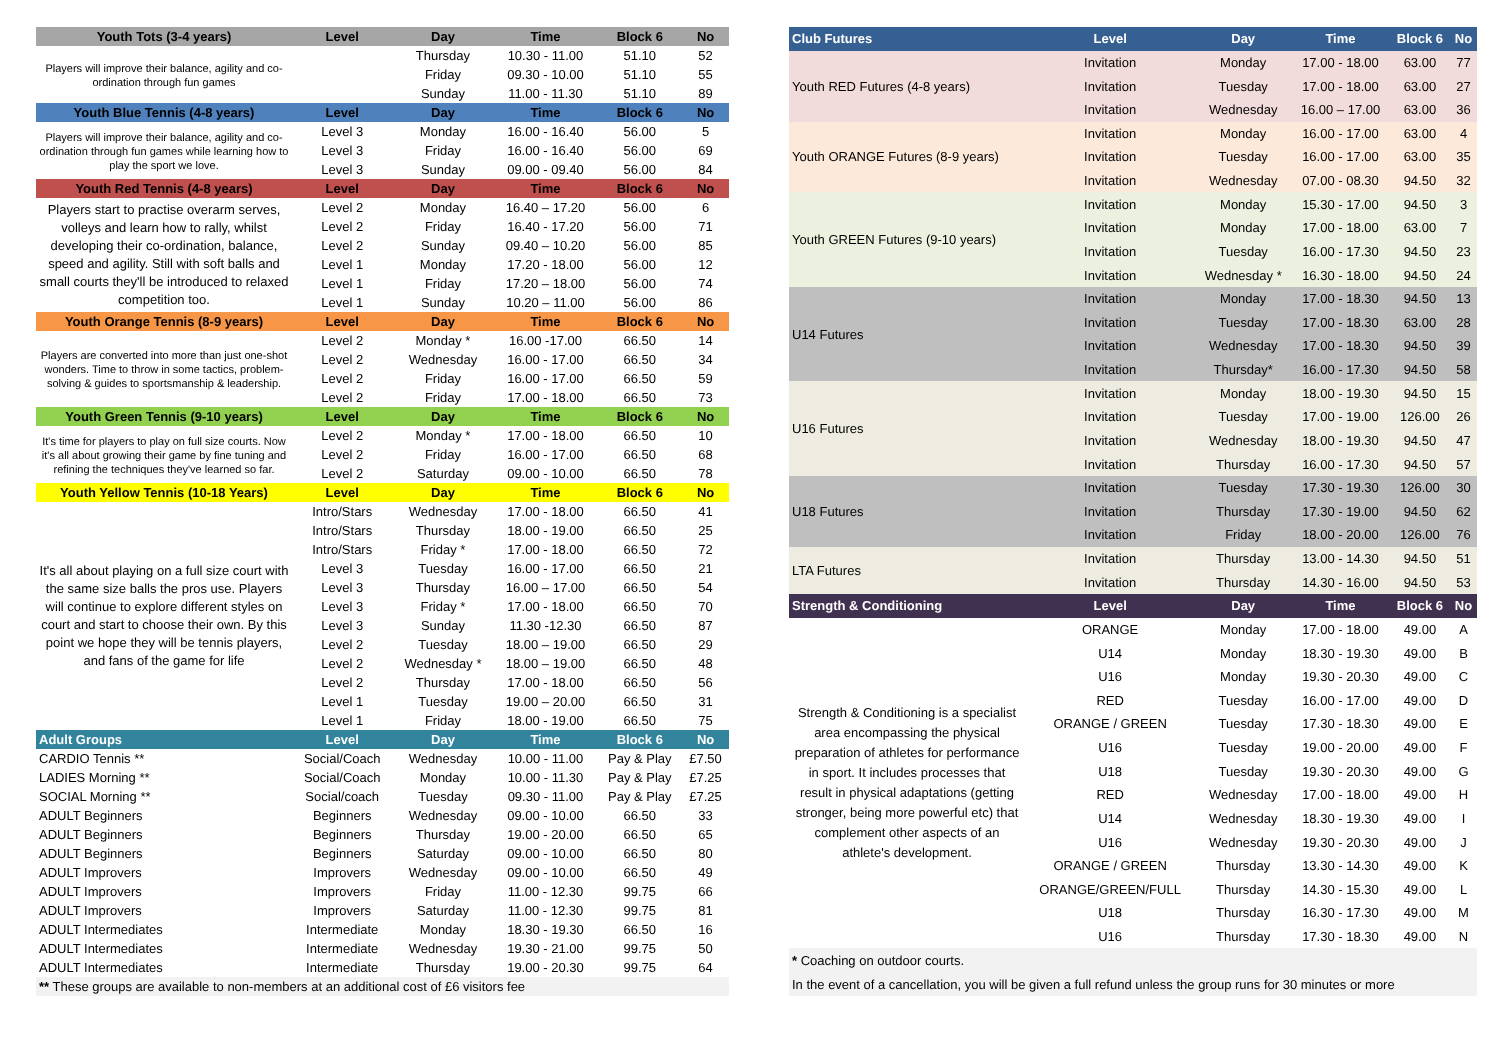| Youth Tots (3-4 years) | Level | Day | Time | Block 6 | No |
| --- | --- | --- | --- | --- | --- |
| Players will improve their balance, agility and co-ordination through fun games | | Thursday | 10.30 - 11.00 | 51.10 | 52 |
| | | Friday | 09.30 - 10.00 | 51.10 | 55 |
| | | Sunday | 11.00 - 11.30 | 51.10 | 89 |
| Youth Blue Tennis (4-8 years) | Level | Day | Time | Block 6 | No |
| Players will improve their balance, agility and co-ordination through fun games while learning how to play the sport we love. | Level 3 | Monday | 16.00 - 16.40 | 56.00 | 5 |
| | Level 3 | Friday | 16.00 - 16.40 | 56.00 | 69 |
| | Level 3 | Sunday | 09.00 - 09.40 | 56.00 | 84 |
| Youth Red Tennis (4-8 years) | Level | Day | Time | Block 6 | No |
| Players start to practise overarm serves, volleys and learn how to rally, whilst developing their co-ordination, balance, speed and agility. Still with soft balls and small courts they'll be introduced to relaxed competition too. | Level 2 | Monday | 16.40 – 17.20 | 56.00 | 6 |
| | Level 2 | Friday | 16.40 - 17.20 | 56.00 | 71 |
| | Level 2 | Sunday | 09.40 – 10.20 | 56.00 | 85 |
| | Level 1 | Monday | 17.20 - 18.00 | 56.00 | 12 |
| | Level 1 | Friday | 17.20 – 18.00 | 56.00 | 74 |
| | Level 1 | Sunday | 10.20 – 11.00 | 56.00 | 86 |
| Youth Orange Tennis (8-9 years) | Level | Day | Time | Block 6 | No |
| Players are converted into more than just one-shot wonders. Time to throw in some tactics, problem-solving & guides to sportsmanship & leadership. | Level 2 | Monday * | 16.00 -17.00 | 66.50 | 14 |
| | Level 2 | Wednesday | 16.00 - 17.00 | 66.50 | 34 |
| | Level 2 | Friday | 16.00 - 17.00 | 66.50 | 59 |
| | Level 2 | Friday | 17.00 - 18.00 | 66.50 | 73 |
| Youth Green Tennis (9-10 years) | Level | Day | Time | Block 6 | No |
| It's time for players to play on full size courts. Now it's all about growing their game by fine tuning and refining the techniques they've learned so far. | Level 2 | Monday * | 17.00 - 18.00 | 66.50 | 10 |
| | Level 2 | Friday | 16.00 - 17.00 | 66.50 | 68 |
| | Level 2 | Saturday | 09.00 - 10.00 | 66.50 | 78 |
| Youth Yellow Tennis (10-18 Years) | Level | Day | Time | Block 6 | No |
| It's all about playing on a full size court with the same size balls the pros use. Players will continue to explore different styles on court and start to choose their own. By this point we hope they will be tennis players, and fans of the game for life | Intro/Stars | Wednesday | 17.00 - 18.00 | 66.50 | 41 |
| | Intro/Stars | Thursday | 18.00 - 19.00 | 66.50 | 25 |
| | Intro/Stars | Friday * | 17.00 - 18.00 | 66.50 | 72 |
| | Level 3 | Tuesday | 16.00 - 17.00 | 66.50 | 21 |
| | Level 3 | Thursday | 16.00 – 17.00 | 66.50 | 54 |
| | Level 3 | Friday * | 17.00 - 18.00 | 66.50 | 70 |
| | Level 3 | Sunday | 11.30 -12.30 | 66.50 | 87 |
| | Level 2 | Tuesday | 18.00 – 19.00 | 66.50 | 29 |
| | Level 2 | Wednesday * | 18.00 – 19.00 | 66.50 | 48 |
| | Level 2 | Thursday | 17.00 - 18.00 | 66.50 | 56 |
| | Level 1 | Tuesday | 19.00 – 20.00 | 66.50 | 31 |
| | Level 1 | Friday | 18.00 - 19.00 | 66.50 | 75 |
| Adult Groups | Level | Day | Time | Block 6 | No |
| CARDIO Tennis ** | Social/Coach | Wednesday | 10.00 - 11.00 | Pay & Play | £7.50 |
| LADIES Morning ** | Social/Coach | Monday | 10.00 - 11.30 | Pay & Play | £7.25 |
| SOCIAL Morning ** | Social/coach | Tuesday | 09.30 - 11.00 | Pay & Play | £7.25 |
| ADULT Beginners | Beginners | Wednesday | 09.00 - 10.00 | 66.50 | 33 |
| ADULT Beginners | Beginners | Thursday | 19.00 - 20.00 | 66.50 | 65 |
| ADULT Beginners | Beginners | Saturday | 09.00 - 10.00 | 66.50 | 80 |
| ADULT Improvers | Improvers | Wednesday | 09.00 - 10.00 | 66.50 | 49 |
| ADULT Improvers | Improvers | Friday | 11.00 - 12.30 | 99.75 | 66 |
| ADULT Improvers | Improvers | Saturday | 11.00 - 12.30 | 99.75 | 81 |
| ADULT Intermediates | Intermediate | Monday | 18.30 - 19.30 | 66.50 | 16 |
| ADULT Intermediates | Intermediate | Wednesday | 19.30 - 21.00 | 99.75 | 50 |
| ADULT Intermediates | Intermediate | Thursday | 19.00 - 20.30 | 99.75 | 64 |
| ** These groups are available to non-members at an additional cost of £6 visitors fee | | | | | |
| Club Futures | Level | Day | Time | Block 6 | No |
| --- | --- | --- | --- | --- | --- |
| Youth RED Futures (4-8 years) | Invitation | Monday | 17.00 - 18.00 | 63.00 | 77 |
| | Invitation | Tuesday | 17.00 - 18.00 | 63.00 | 27 |
| | Invitation | Wednesday | 16.00 – 17.00 | 63.00 | 36 |
| Youth ORANGE Futures (8-9 years) | Invitation | Monday | 16.00 - 17.00 | 63.00 | 4 |
| | Invitation | Tuesday | 16.00 - 17.00 | 63.00 | 35 |
| | Invitation | Wednesday | 07.00 - 08.30 | 94.50 | 32 |
| Youth GREEN Futures (9-10 years) | Invitation | Monday | 15.30 - 17.00 | 94.50 | 3 |
| | Invitation | Monday | 17.00 - 18.00 | 63.00 | 7 |
| | Invitation | Tuesday | 16.00 - 17.30 | 94.50 | 23 |
| | Invitation | Wednesday * | 16.30 - 18.00 | 94.50 | 24 |
| U14 Futures | Invitation | Monday | 17.00 - 18.30 | 94.50 | 13 |
| | Invitation | Tuesday | 17.00 - 18.30 | 63.00 | 28 |
| | Invitation | Wednesday | 17.00 - 18.30 | 94.50 | 39 |
| | Invitation | Thursday* | 16.00 - 17.30 | 94.50 | 58 |
| U16 Futures | Invitation | Monday | 18.00 - 19.30 | 94.50 | 15 |
| | Invitation | Tuesday | 17.00 - 19.00 | 126.00 | 26 |
| | Invitation | Wednesday | 18.00 - 19.30 | 94.50 | 47 |
| | Invitation | Thursday | 16.00 - 17.30 | 94.50 | 57 |
| U18 Futures | Invitation | Tuesday | 17.30 - 19.30 | 126.00 | 30 |
| | Invitation | Thursday | 17.30 - 19.00 | 94.50 | 62 |
| | Invitation | Friday | 18.00 - 20.00 | 126.00 | 76 |
| LTA Futures | Invitation | Thursday | 13.00 - 14.30 | 94.50 | 51 |
| | Invitation | Thursday | 14.30 - 16.00 | 94.50 | 53 |
| Strength & Conditioning | Level | Day | Time | Block 6 | No |
| Strength & Conditioning is a specialist area encompassing the physical preparation of athletes for performance in sport. It includes processes that result in physical adaptations (getting stronger, being more powerful etc) that complement other aspects of an athlete's development. | ORANGE | Monday | 17.00 - 18.00 | 49.00 | A |
| | U14 | Monday | 18.30 - 19.30 | 49.00 | B |
| | U16 | Monday | 19.30 - 20.30 | 49.00 | C |
| | RED | Tuesday | 16.00 - 17.00 | 49.00 | D |
| | ORANGE / GREEN | Tuesday | 17.30 - 18.30 | 49.00 | E |
| | U16 | Tuesday | 19.00 - 20.00 | 49.00 | F |
| | U18 | Tuesday | 19.30 - 20.30 | 49.00 | G |
| | RED | Wednesday | 17.00 - 18.00 | 49.00 | H |
| | U14 | Wednesday | 18.30 - 19.30 | 49.00 | I |
| | U16 | Wednesday | 19.30 - 20.30 | 49.00 | J |
| | ORANGE / GREEN | Thursday | 13.30 - 14.30 | 49.00 | K |
| | ORANGE/GREEN/FULL | Thursday | 14.30 - 15.30 | 49.00 | L |
| | U18 | Thursday | 16.30 - 17.30 | 49.00 | M |
| | U16 | Thursday | 17.30 - 18.30 | 49.00 | N |
| * Coaching on outdoor courts. | | | | | |
| In the event of a cancellation, you will be given a full refund unless the group runs for 30 minutes or more | | | | | |